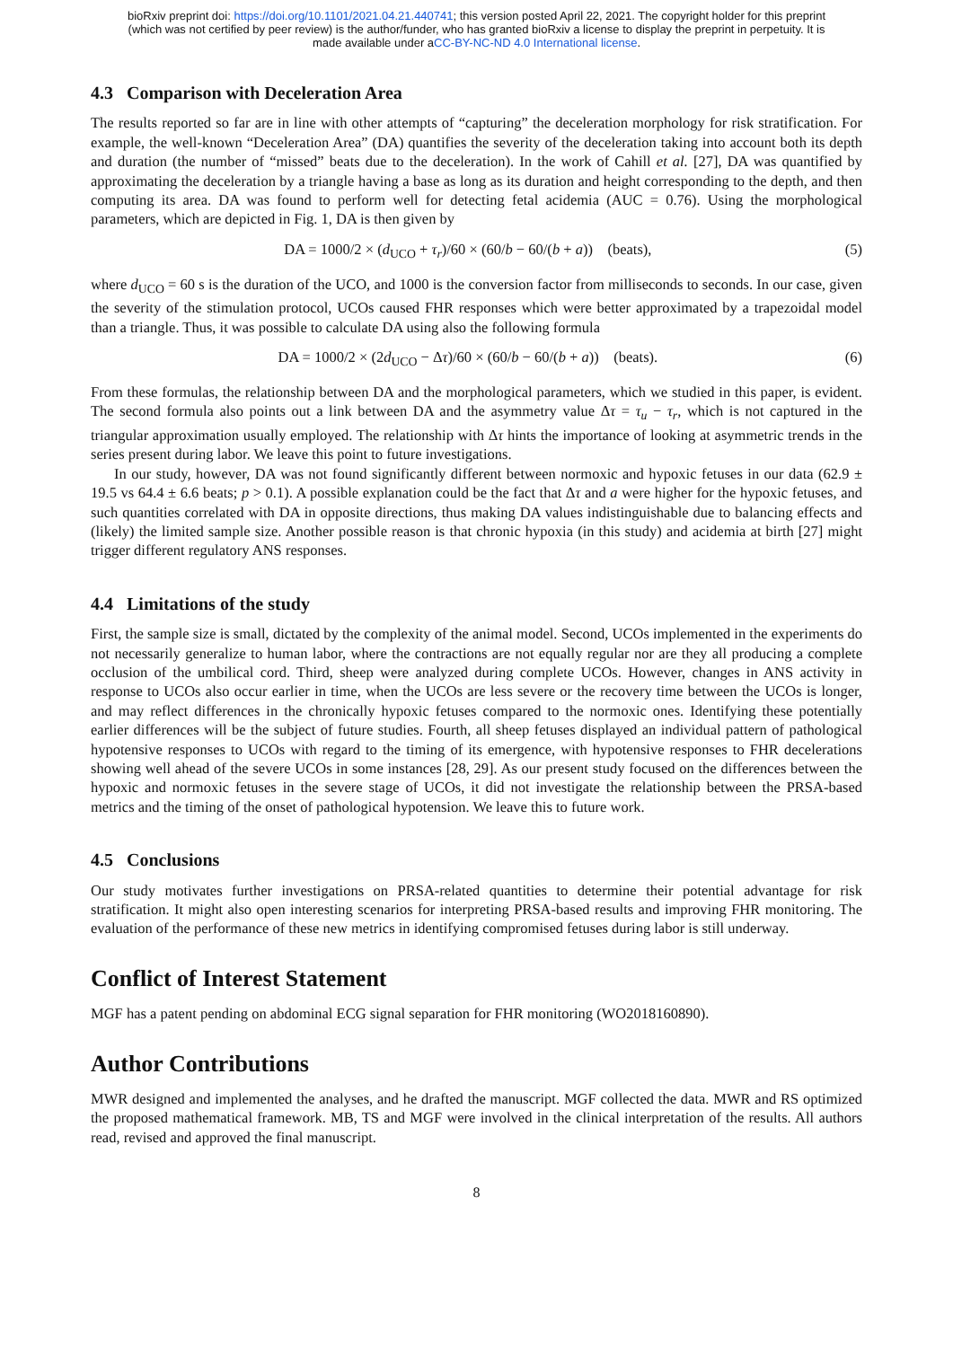bioRxiv preprint doi: https://doi.org/10.1101/2021.04.21.440741; this version posted April 22, 2021. The copyright holder for this preprint
(which was not certified by peer review) is the author/funder, who has granted bioRxiv a license to display the preprint in perpetuity. It is
made available under aCC-BY-NC-ND 4.0 International license.
4.3 Comparison with Deceleration Area
The results reported so far are in line with other attempts of “capturing” the deceleration morphology for risk stratification. For example, the well-known “Deceleration Area” (DA) quantifies the severity of the deceleration taking into account both its depth and duration (the number of “missed” beats due to the deceleration). In the work of Cahill et al. [27], DA was quantified by approximating the deceleration by a triangle having a base as long as its duration and height corresponding to the depth, and then computing its area. DA was found to perform well for detecting fetal acidemia (AUC = 0.76). Using the morphological parameters, which are depicted in Fig. 1, DA is then given by
DA = 1000/2 × (d<sub>UCO</sub> + τ<sub>r</sub>)/60 × (60/b − 60/(b + a)) (beats), (5)
where d<sub>UCO</sub> = 60 s is the duration of the UCO, and 1000 is the conversion factor from milliseconds to seconds. In our case, given the severity of the stimulation protocol, UCOs caused FHR responses which were better approximated by a trapezoidal model than a triangle. Thus, it was possible to calculate DA using also the following formula
DA = 1000/2 × (2d<sub>UCO</sub> − Δτ)/60 × (60/b − 60/(b + a)) (beats). (6)
From these formulas, the relationship between DA and the morphological parameters, which we studied in this paper, is evident. The second formula also points out a link between DA and the asymmetry value Δτ = τ<sub>u</sub> − τ<sub>r</sub>, which is not captured in the triangular approximation usually employed. The relationship with Δτ hints the importance of looking at asymmetric trends in the series present during labor. We leave this point to future investigations.
In our study, however, DA was not found significantly different between normoxic and hypoxic fetuses in our data (62.9 ± 19.5 vs 64.4 ± 6.6 beats; p > 0.1). A possible explanation could be the fact that Δτ and a were higher for the hypoxic fetuses, and such quantities correlated with DA in opposite directions, thus making DA values indistinguishable due to balancing effects and (likely) the limited sample size. Another possible reason is that chronic hypoxia (in this study) and acidemia at birth [27] might trigger different regulatory ANS responses.
4.4 Limitations of the study
First, the sample size is small, dictated by the complexity of the animal model. Second, UCOs implemented in the experiments do not necessarily generalize to human labor, where the contractions are not equally regular nor are they all producing a complete occlusion of the umbilical cord. Third, sheep were analyzed during complete UCOs. However, changes in ANS activity in response to UCOs also occur earlier in time, when the UCOs are less severe or the recovery time between the UCOs is longer, and may reflect differences in the chronically hypoxic fetuses compared to the normoxic ones. Identifying these potentially earlier differences will be the subject of future studies. Fourth, all sheep fetuses displayed an individual pattern of pathological hypotensive responses to UCOs with regard to the timing of its emergence, with hypotensive responses to FHR decelerations showing well ahead of the severe UCOs in some instances [28, 29]. As our present study focused on the differences between the hypoxic and normoxic fetuses in the severe stage of UCOs, it did not investigate the relationship between the PRSA-based metrics and the timing of the onset of pathological hypotension. We leave this to future work.
4.5 Conclusions
Our study motivates further investigations on PRSA-related quantities to determine their potential advantage for risk stratification. It might also open interesting scenarios for interpreting PRSA-based results and improving FHR monitoring. The evaluation of the performance of these new metrics in identifying compromised fetuses during labor is still underway.
Conflict of Interest Statement
MGF has a patent pending on abdominal ECG signal separation for FHR monitoring (WO2018160890).
Author Contributions
MWR designed and implemented the analyses, and he drafted the manuscript. MGF collected the data. MWR and RS optimized the proposed mathematical framework. MB, TS and MGF were involved in the clinical interpretation of the results. All authors read, revised and approved the final manuscript.
8